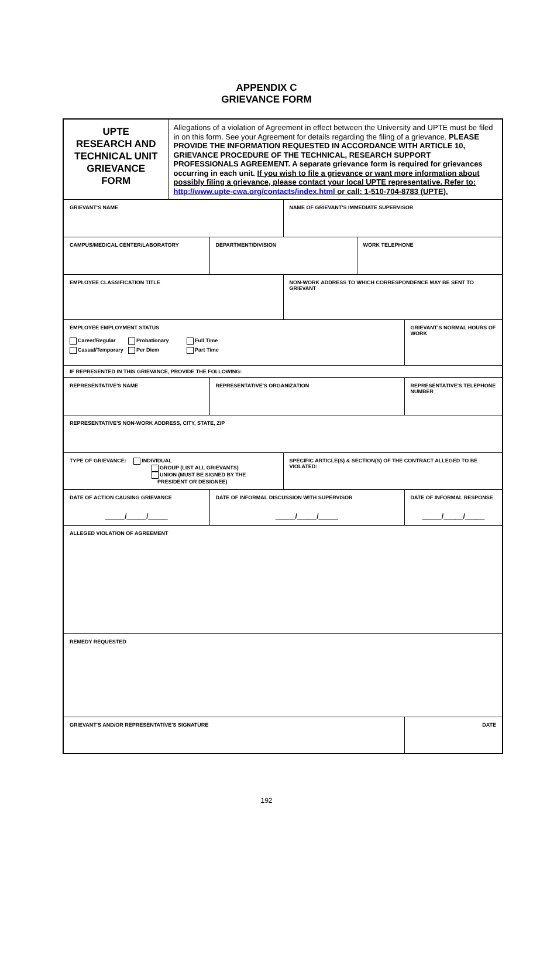APPENDIX C
GRIEVANCE FORM
| UPTE RESEARCH AND TECHNICAL UNIT GRIEVANCE FORM | Allegations of a violation of Agreement in effect between the University and UPTE must be filed in on this form. See your Agreement for details regarding the filing of a grievance. PLEASE PROVIDE THE INFORMATION REQUESTED IN ACCORDANCE WITH ARTICLE 10, GRIEVANCE PROCEDURE OF THE TECHNICAL, RESEARCH SUPPORT PROFESSIONALS AGREEMENT. A separate grievance form is required for grievances occurring in each unit. If you wish to file a grievance or want more information about possibly filing a grievance, please contact your local UPTE representative. Refer to: http://www.upte-cwa.org/contacts/index.html or call: 1-510-704-8783 (UPTE). | | | | |
| GRIEVANT'S NAME | | | NAME OF GRIEVANT'S IMMEDIATE SUPERVISOR | | |
| CAMPUS/MEDICAL CENTER/LABORATORY | | DEPARTMENT/DIVISION | | WORK TELEPHONE | |
| EMPLOYEE CLASSIFICATION TITLE | | | NON-WORK ADDRESS TO WHICH CORRESPONDENCE MAY BE SENT TO GRIEVANT | | |
| EMPLOYEE EMPLOYMENT STATUS / Career/Regular / Probationary / Full Time / / Casual/Temporary / Per Diem / Part Time / | | | | | GRIEVANT'S NORMAL HOURS OF WORK |
| IF REPRESENTED IN THIS GRIEVANCE, PROVIDE THE FOLLOWING: | | | | | |
| REPRESENTATIVE'S NAME | | REPRESENTATIVE'S ORGANIZATION | | | REPRESENTATIVE'S TELEPHONE NUMBER |
| REPRESENTATIVE'S NON-WORK ADDRESS, CITY, STATE, ZIP | | | | | |
| TYPE OF GRIEVANCE: INDIVIDUAL GROUP (LIST ALL GRIEVANTS) UNION (MUST BE SIGNED BY THE PRESIDENT OR DESIGNEE) | | | SPECIFIC ARTICLE(S) & SECTION(S) OF THE CONTRACT ALLEGED TO BE VIOLATED: | | |
| DATE OF ACTION CAUSING GRIEVANCE _____/_____/_____ | | DATE OF INFORMAL DISCUSSION WITH SUPERVISOR _____/_____/_____ | | | DATE OF INFORMAL RESPONSE _____/_____/_____ |
| ALLEGED VIOLATION OF AGREEMENT | | | | | |
| REMEDY REQUESTED | | | | | |
| GRIEVANT'S AND/OR REPRESENTATIVE'S SIGNATURE | | | | | DATE |
192